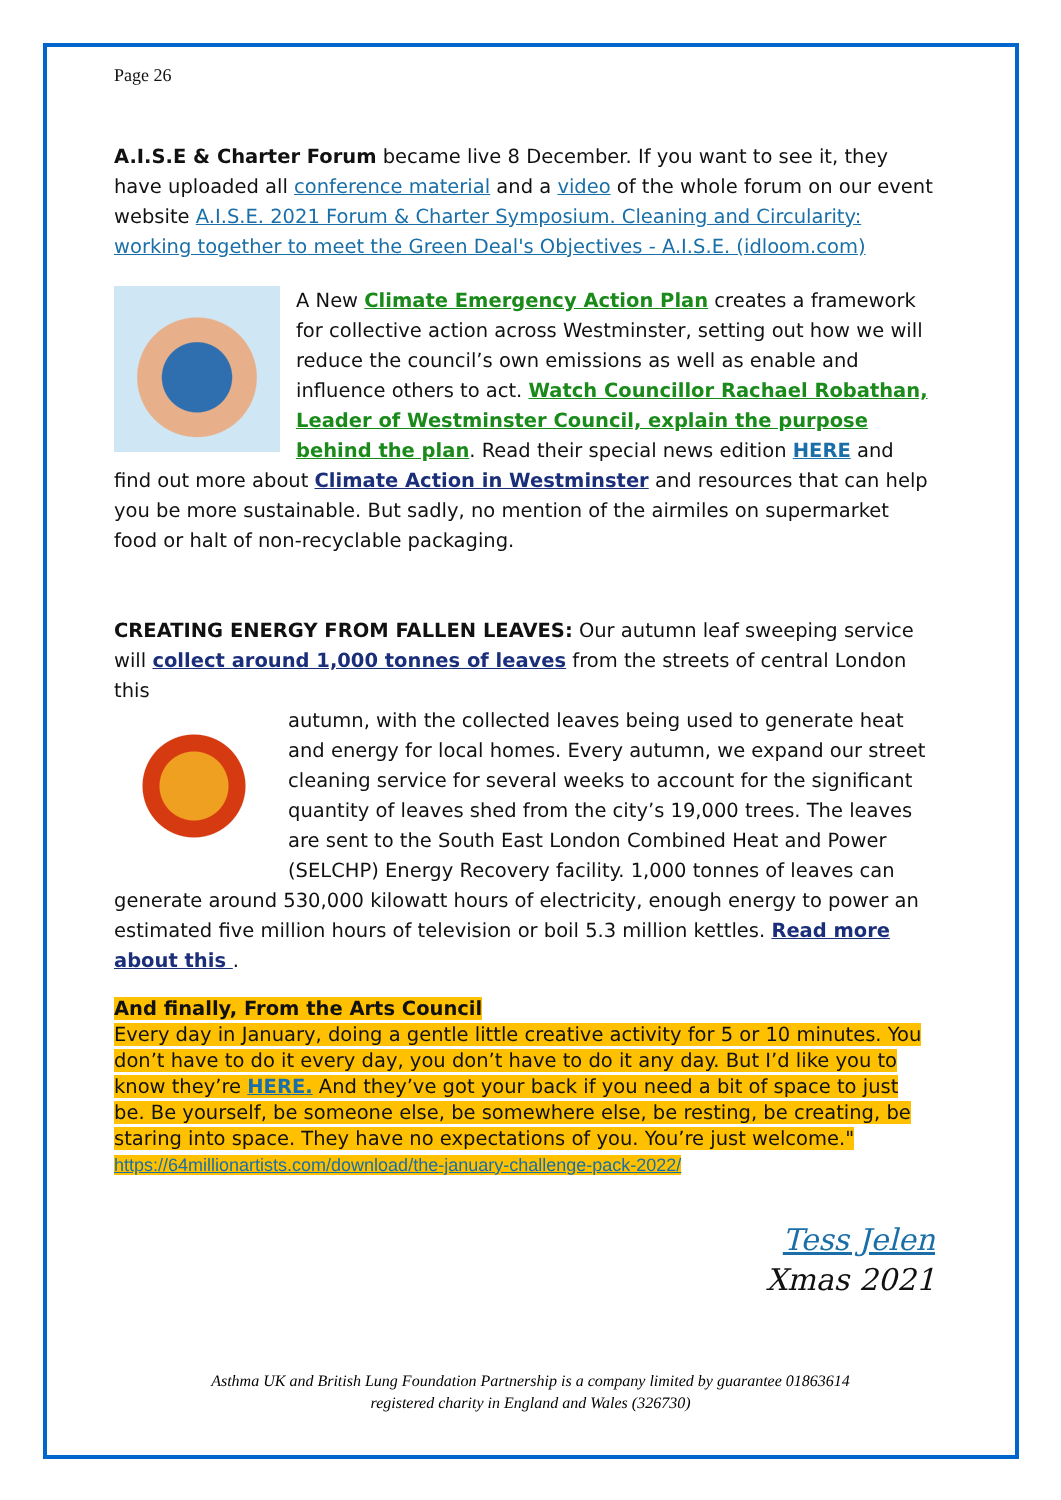Page 26
A.I.S.E & Charter Forum became live 8 December. If you want to see it, they have uploaded all conference material and a video of the whole forum on our event website A.I.S.E. 2021 Forum & Charter Symposium. Cleaning and Circularity: working together to meet the Green Deal's Objectives - A.I.S.E. (idloom.com)
A New Climate Emergency Action Plan creates a framework for collective action across Westminster, setting out how we will reduce the council’s own emissions as well as enable and influence others to act. Watch Councillor Rachael Robathan, Leader of Westminster Council, explain the purpose behind the plan. Read their special news edition HERE and find out more about Climate Action in Westminster and resources that can help you be more sustainable. But sadly, no mention of the airmiles on supermarket food or halt of non-recyclable packaging.
CREATING ENERGY FROM FALLEN LEAVES: Our autumn leaf sweeping service will collect around 1,000 tonnes of leaves from the streets of central London this
autumn, with the collected leaves being used to generate heat and energy for local homes. Every autumn, we expand our street cleaning service for several weeks to account for the significant quantity of leaves shed from the city’s 19,000 trees. The leaves are sent to the South East London Combined Heat and Power (SELCHP) Energy Recovery facility. 1,000 tonnes of leaves can generate around 530,000 kilowatt hours of electricity, enough energy to power an estimated five million hours of television or boil 5.3 million kettles. Read more about this .
And finally, From the Arts Council
Every day in January, doing a gentle little creative activity for 5 or 10 minutes. You don’t have to do it every day, you don’t have to do it any day. But I’d like you to know they’re HERE. And they’ve got your back if you need a bit of space to just be. Be yourself, be someone else, be somewhere else, be resting, be creating, be staring into space. They have no expectations of you. You’re just welcome."
https://64millionartists.com/download/the-january-challenge-pack-2022/
Tess Jelen
Xmas 2021
Asthma UK and British Lung Foundation Partnership is a company limited by guarantee 01863614
registered charity in England and Wales (326730)